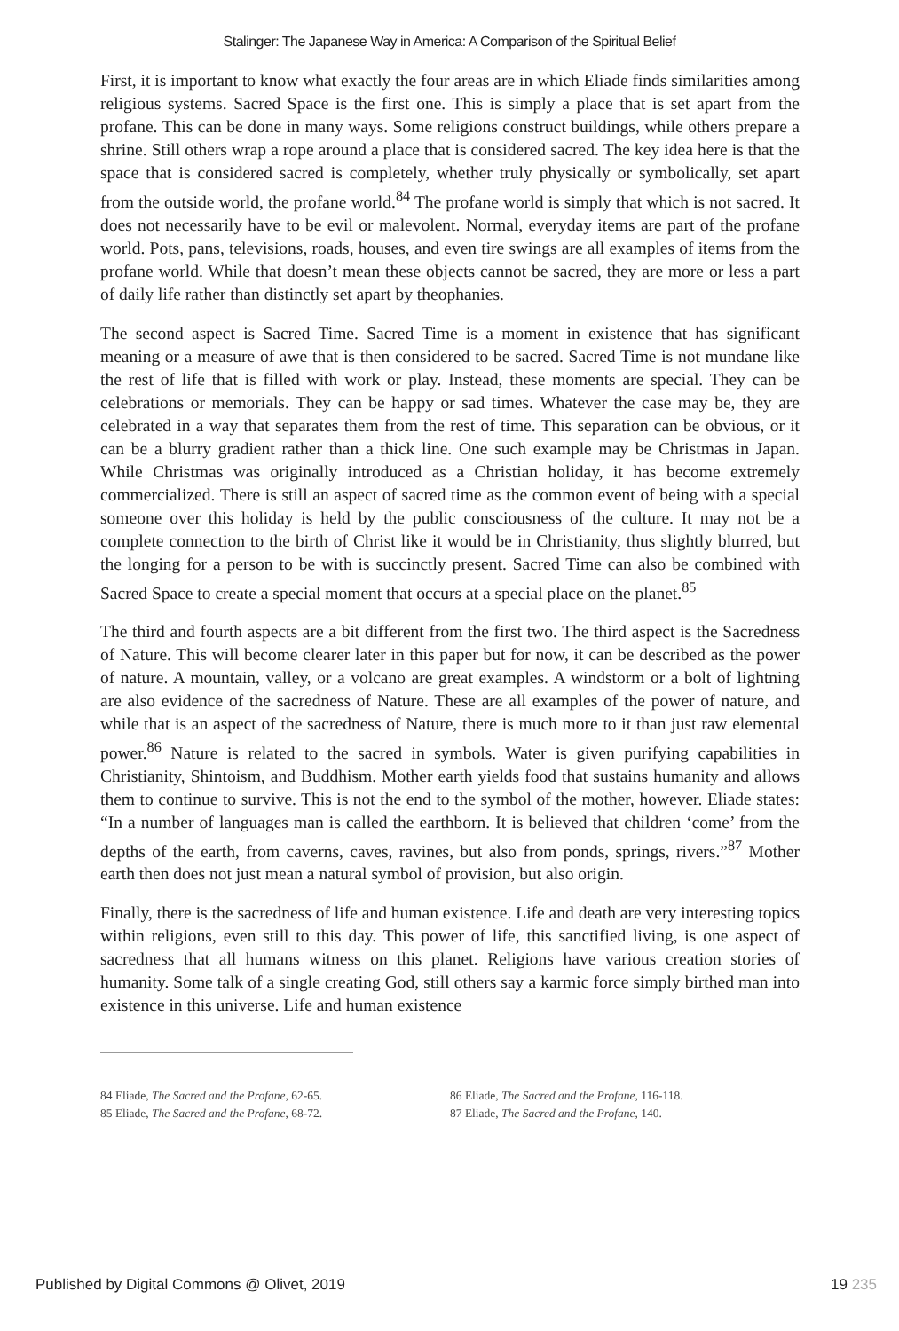Stalinger: The Japanese Way in America: A Comparison of the Spiritual Belief
First, it is important to know what exactly the four areas are in which Eliade finds similarities among religious systems. Sacred Space is the first one. This is simply a place that is set apart from the profane. This can be done in many ways. Some religions construct buildings, while others prepare a shrine. Still others wrap a rope around a place that is considered sacred. The key idea here is that the space that is considered sacred is completely, whether truly physically or symbolically, set apart from the outside world, the profane world.<sup>84</sup> The profane world is simply that which is not sacred. It does not necessarily have to be evil or malevolent. Normal, everyday items are part of the profane world. Pots, pans, televisions, roads, houses, and even tire swings are all examples of items from the profane world. While that doesn’t mean these objects cannot be sacred, they are more or less a part of daily life rather than distinctly set apart by theophanies.
The second aspect is Sacred Time. Sacred Time is a moment in existence that has significant meaning or a measure of awe that is then considered to be sacred. Sacred Time is not mundane like the rest of life that is filled with work or play. Instead, these moments are special. They can be celebrations or memorials. They can be happy or sad times. Whatever the case may be, they are celebrated in a way that separates them from the rest of time. This separation can be obvious, or it can be a blurry gradient rather than a thick line. One such example may be Christmas in Japan. While Christmas was originally introduced as a Christian holiday, it has become extremely commercialized. There is still an aspect of sacred time as the common event of being with a special someone over this holiday is held by the public consciousness of the culture. It may not be a complete connection to the birth of Christ like it would be in Christianity, thus slightly blurred, but the longing for a person to be with is succinctly present. Sacred Time can also be combined with Sacred Space to create a special moment that occurs at a special place on the planet.<sup>85</sup>
The third and fourth aspects are a bit different from the first two. The third aspect is the Sacredness of Nature. This will become clearer later in this paper but for now, it can be described as the power of nature. A mountain, valley, or a volcano are great examples. A windstorm or a bolt of lightning are also evidence of the sacredness of Nature. These are all examples of the power of nature, and while that is an aspect of the sacredness of Nature, there is much more to it than just raw elemental power.<sup>86</sup> Nature is related to the sacred in symbols. Water is given purifying capabilities in Christianity, Shintoism, and Buddhism. Mother earth yields food that sustains humanity and allows them to continue to survive. This is not the end to the symbol of the mother, however. Eliade states: “In a number of languages man is called the earthborn. It is believed that children ‘come’ from the depths of the earth, from caverns, caves, ravines, but also from ponds, springs, rivers.”<sup>87</sup> Mother earth then does not just mean a natural symbol of provision, but also origin.
Finally, there is the sacredness of life and human existence. Life and death are very interesting topics within religions, even still to this day. This power of life, this sanctified living, is one aspect of sacredness that all humans witness on this planet. Religions have various creation stories of humanity. Some talk of a single creating God, still others say a karmic force simply birthed man into existence in this universe. Life and human existence
84 Eliade, The Sacred and the Profane, 62-65.
85 Eliade, The Sacred and the Profane, 68-72.
86 Eliade, The Sacred and the Profane, 116-118.
87 Eliade, The Sacred and the Profane, 140.
Published by Digital Commons @ Olivet, 2019 19 235